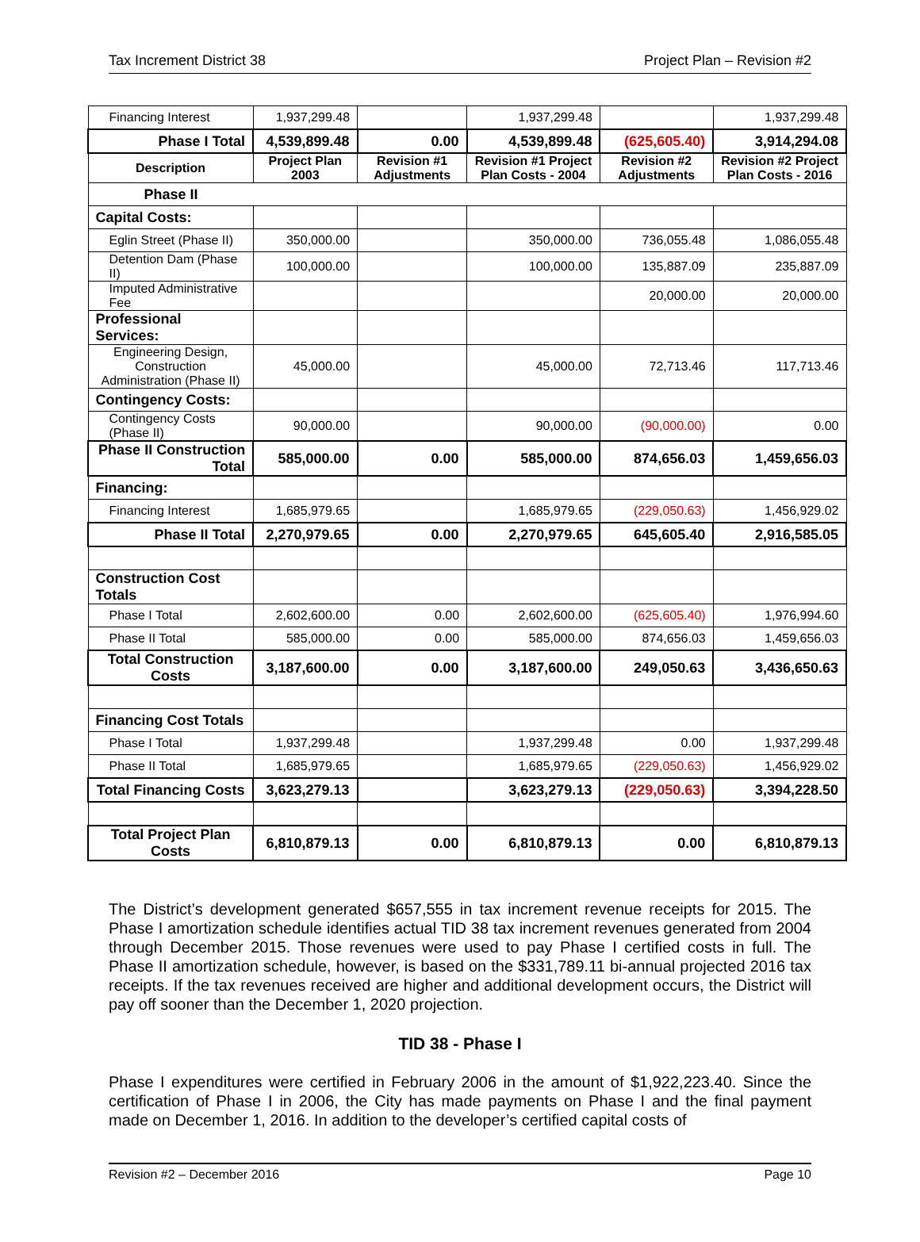Tax Increment District 38 Project Plan – Revision #2
| Financing Interest | 1,937,299.48 | | 1,937,299.48 | | 1,937,299.48 |
| Phase I Total | 4,539,899.48 | 0.00 | 4,539,899.48 | (625,605.40) | 3,914,294.08 |
| Description | Project Plan 2003 | Revision #1 Adjustments | Revision #1 Project Plan Costs - 2004 | Revision #2 Adjustments | Revision #2 Project Plan Costs - 2016 |
| Phase II | | | | | |
| Capital Costs: | | | | | |
| Eglin Street (Phase II) | 350,000.00 | | 350,000.00 | 736,055.48 | 1,086,055.48 |
| Detention Dam (Phase II) | 100,000.00 | | 100,000.00 | 135,887.09 | 235,887.09 |
| Imputed Administrative Fee | | | | 20,000.00 | 20,000.00 |
| Professional Services: | | | | | |
| Engineering Design, Construction Administration (Phase II) | 45,000.00 | | 45,000.00 | 72,713.46 | 117,713.46 |
| Contingency Costs: | | | | | |
| Contingency Costs (Phase II) | 90,000.00 | | 90,000.00 | (90,000.00) | 0.00 |
| Phase II Construction Total | 585,000.00 | 0.00 | 585,000.00 | 874,656.03 | 1,459,656.03 |
| Financing: | | | | | |
| Financing Interest | 1,685,979.65 | | 1,685,979.65 | (229,050.63) | 1,456,929.02 |
| Phase II Total | 2,270,979.65 | 0.00 | 2,270,979.65 | 645,605.40 | 2,916,585.05 |
| Construction Cost Totals | | | | | |
| Phase I Total | 2,602,600.00 | 0.00 | 2,602,600.00 | (625,605.40) | 1,976,994.60 |
| Phase II Total | 585,000.00 | 0.00 | 585,000.00 | 874,656.03 | 1,459,656.03 |
| Total Construction Costs | 3,187,600.00 | 0.00 | 3,187,600.00 | 249,050.63 | 3,436,650.63 |
| Financing Cost Totals | | | | | |
| Phase I Total | 1,937,299.48 | | 1,937,299.48 | 0.00 | 1,937,299.48 |
| Phase II Total | 1,685,979.65 | | 1,685,979.65 | (229,050.63) | 1,456,929.02 |
| Total Financing Costs | 3,623,279.13 | | 3,623,279.13 | (229,050.63) | 3,394,228.50 |
| Total Project Plan Costs | 6,810,879.13 | 0.00 | 6,810,879.13 | 0.00 | 6,810,879.13 |
The District’s development generated $657,555 in tax increment revenue receipts for 2015. The Phase I amortization schedule identifies actual TID 38 tax increment revenues generated from 2004 through December 2015. Those revenues were used to pay Phase I certified costs in full. The Phase II amortization schedule, however, is based on the $331,789.11 bi-annual projected 2016 tax receipts. If the tax revenues received are higher and additional development occurs, the District will pay off sooner than the December 1, 2020 projection.
TID 38 - Phase I
Phase I expenditures were certified in February 2006 in the amount of $1,922,223.40. Since the certification of Phase I in 2006, the City has made payments on Phase I and the final payment made on December 1, 2016. In addition to the developer’s certified capital costs of
Revision #2 – December 2016 Page 10